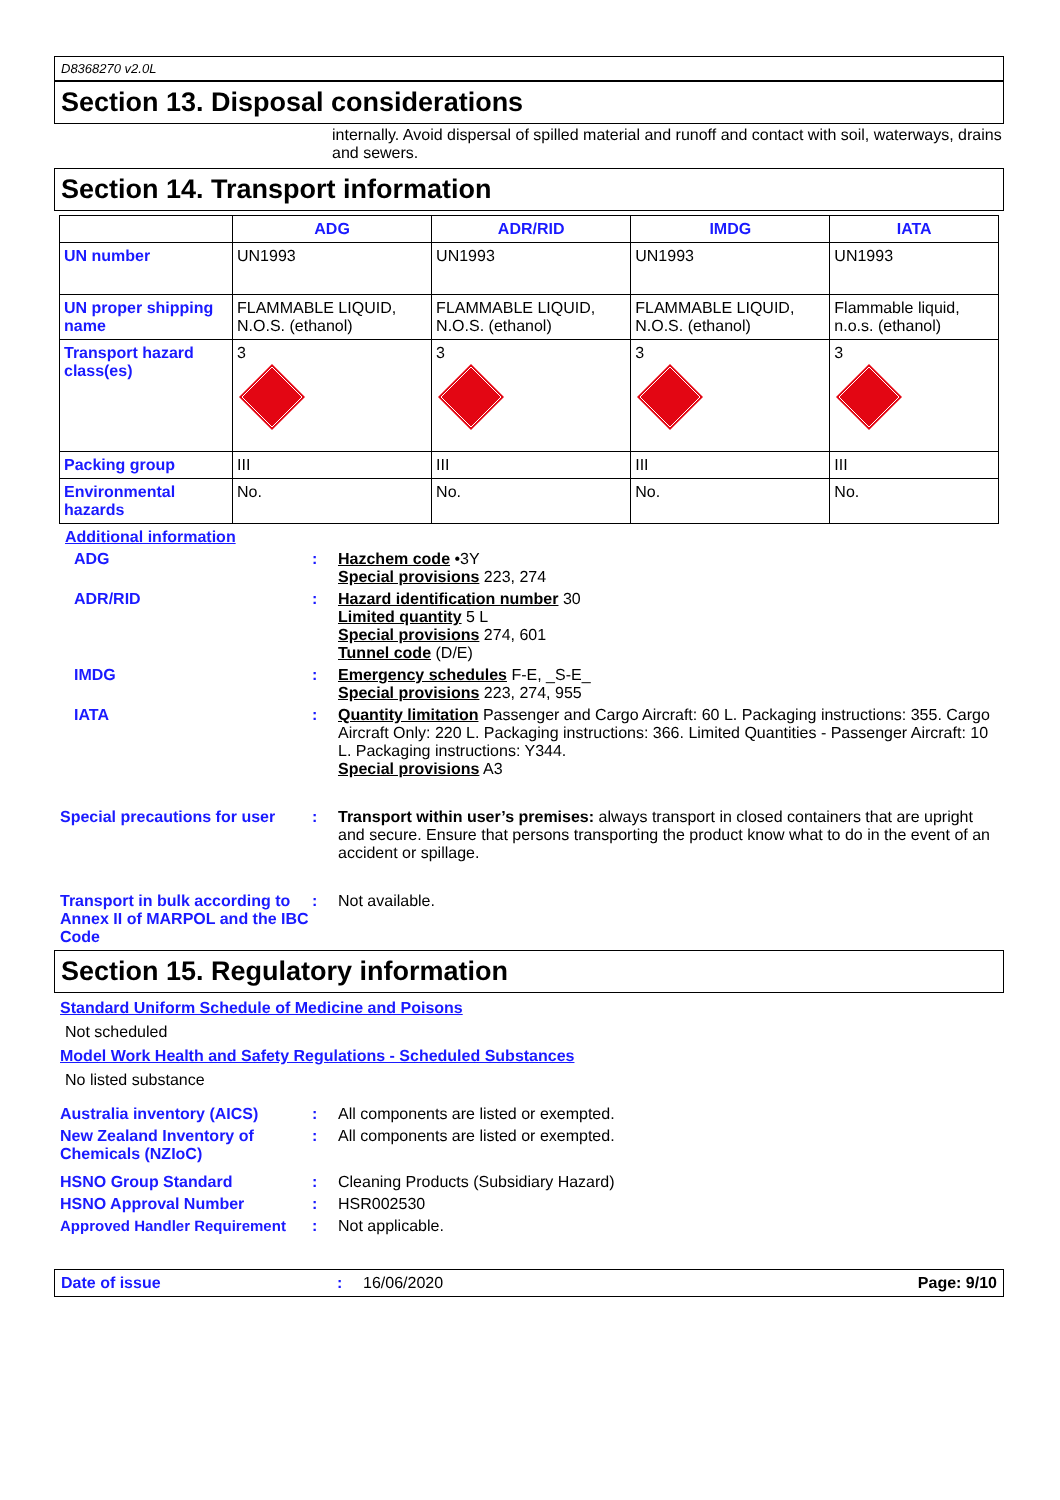D8368270 v2.0L
Section 13. Disposal considerations
internally. Avoid dispersal of spilled material and runoff and contact with soil, waterways, drains and sewers.
Section 14. Transport information
| | ADG | ADR/RID | IMDG | IATA |
| --- | --- | --- | --- | --- |
| UN number | UN1993 | UN1993 | UN1993 | UN1993 |
| UN proper shipping name | FLAMMABLE LIQUID, N.O.S. (ethanol) | FLAMMABLE LIQUID, N.O.S. (ethanol) | FLAMMABLE LIQUID, N.O.S. (ethanol) | Flammable liquid, n.o.s. (ethanol) |
| Transport hazard class(es) | 3 | 3 | 3 | 3 |
| Packing group | III | III | III | III |
| Environmental hazards | No. | No. | No. | No. |
Additional information
ADG : Hazchem code •3Y
Special provisions 223, 274
ADR/RID : Hazard identification number 30
Limited quantity 5 L
Special provisions 274, 601
Tunnel code (D/E)
IMDG : Emergency schedules F-E, _S-E_
Special provisions 223, 274, 955
IATA : Quantity limitation Passenger and Cargo Aircraft: 60 L. Packaging instructions: 355. Cargo Aircraft Only: 220 L. Packaging instructions: 366. Limited Quantities - Passenger Aircraft: 10 L. Packaging instructions: Y344.
Special provisions A3
Special precautions for user
: Transport within user’s premises: always transport in closed containers that are upright and secure. Ensure that persons transporting the product know what to do in the event of an accident or spillage.
Transport in bulk according to Annex II of MARPOL and the IBC Code
: Not available.
Section 15. Regulatory information
Standard Uniform Schedule of Medicine and Poisons
Not scheduled
Model Work Health and Safety Regulations - Scheduled Substances
No listed substance
Australia inventory (AICS) : All components are listed or exempted.
New Zealand Inventory of Chemicals (NZIoC)
: All components are listed or exempted.
HSNO Group Standard : Cleaning Products (Subsidiary Hazard)
HSNO Approval Number : HSR002530
Approved Handler Requirement : Not applicable.
Date of issue : 16/06/2020 Page: 9/10